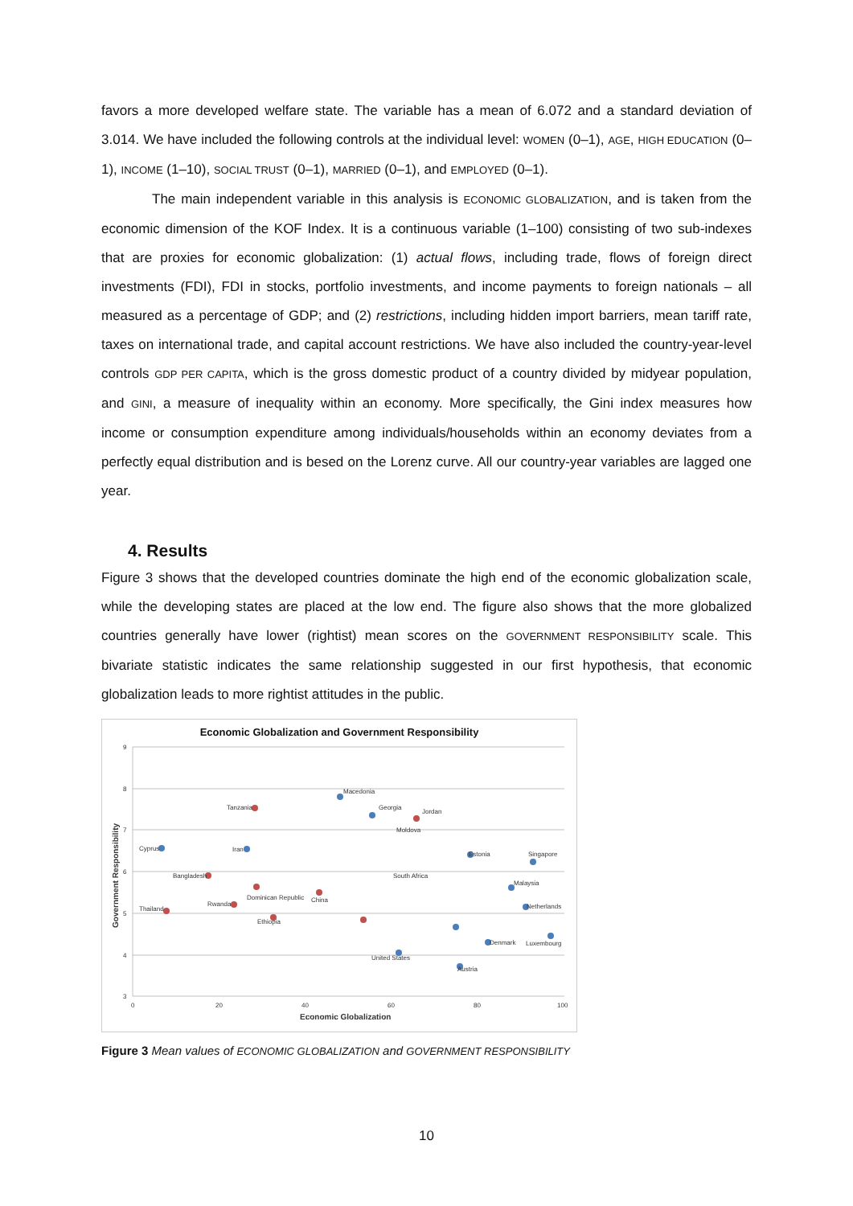favors a more developed welfare state. The variable has a mean of 6.072 and a standard deviation of 3.014. We have included the following controls at the individual level: WOMEN (0–1), AGE, HIGH EDUCATION (0–1), INCOME (1–10), SOCIAL TRUST (0–1), MARRIED (0–1), and EMPLOYED (0–1).
The main independent variable in this analysis is ECONOMIC GLOBALIZATION, and is taken from the economic dimension of the KOF Index. It is a continuous variable (1–100) consisting of two sub-indexes that are proxies for economic globalization: (1) actual flows, including trade, flows of foreign direct investments (FDI), FDI in stocks, portfolio investments, and income payments to foreign nationals – all measured as a percentage of GDP; and (2) restrictions, including hidden import barriers, mean tariff rate, taxes on international trade, and capital account restrictions. We have also included the country-year-level controls GDP PER CAPITA, which is the gross domestic product of a country divided by midyear population, and GINI, a measure of inequality within an economy. More specifically, the Gini index measures how income or consumption expenditure among individuals/households within an economy deviates from a perfectly equal distribution and is besed on the Lorenz curve. All our country-year variables are lagged one year.
4. Results
Figure 3 shows that the developed countries dominate the high end of the economic globalization scale, while the developing states are placed at the low end. The figure also shows that the more globalized countries generally have lower (rightist) mean scores on the GOVERNMENT RESPONSIBILITY scale. This bivariate statistic indicates the same relationship suggested in our first hypothesis, that economic globalization leads to more rightist attitudes in the public.
Economic Globalization and Government Responsibility
9
8
7
6
5
4
3
0
20
40
60
80
100
Economic Globalization
Government Responsibility
Tanzania
Macedonia
Cyprus
Iran
Jordan
Bangladesh
Thailand
Rwanda
Ethiopia
Dominican Republic
China
Singapore
Malaysia
Netherlands
Luxembourg
United States
Austria
Estonia
Denmark
South Africa
Georgia
Moldova
Figure 3 Mean values of ECONOMIC GLOBALIZATION and GOVERNMENT RESPONSIBILITY
10